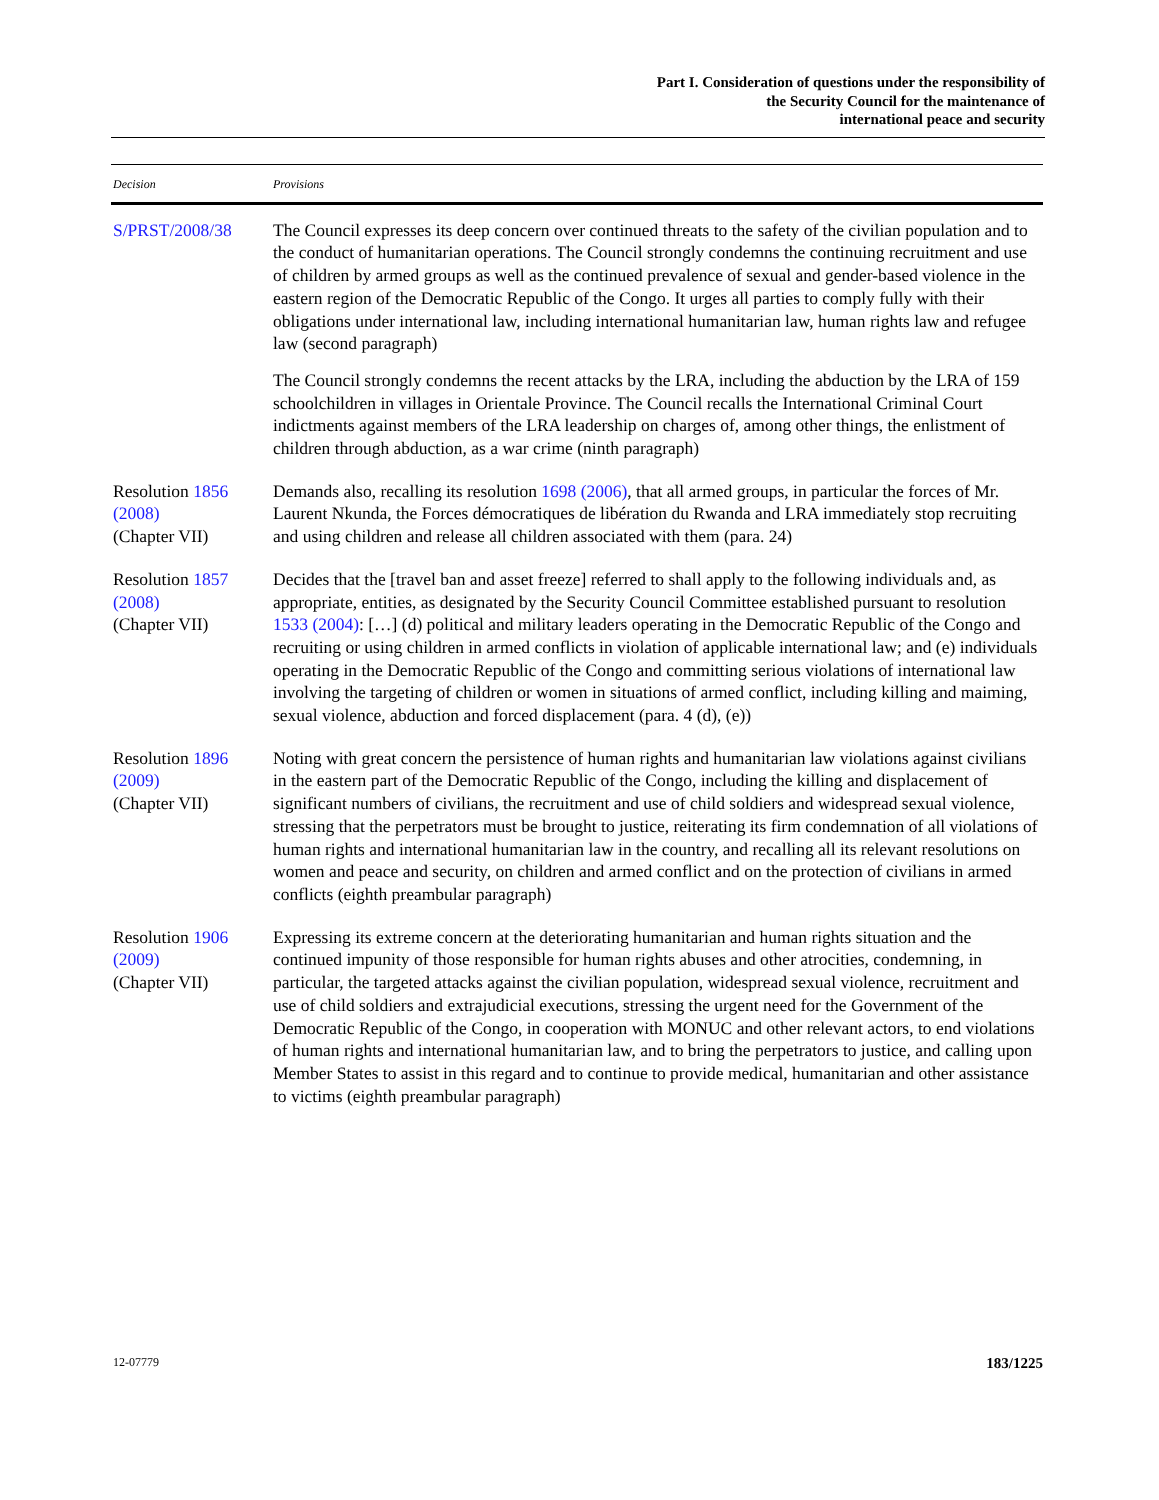Part I. Consideration of questions under the responsibility of
the Security Council for the maintenance of
international peace and security
| Decision | Provisions |
| --- | --- |
| S/PRST/2008/38 | The Council expresses its deep concern over continued threats to the safety of the civilian population and to the conduct of humanitarian operations. The Council strongly condemns the continuing recruitment and use of children by armed groups as well as the continued prevalence of sexual and gender-based violence in the eastern region of the Democratic Republic of the Congo. It urges all parties to comply fully with their obligations under international law, including international humanitarian law, human rights law and refugee law (second paragraph) The Council strongly condemns the recent attacks by the LRA, including the abduction by the LRA of 159 schoolchildren in villages in Orientale Province. The Council recalls the International Criminal Court indictments against members of the LRA leadership on charges of, among other things, the enlistment of children through abduction, as a war crime (ninth paragraph) |
| Resolution 1856 (2008) (Chapter VII) | Demands also, recalling its resolution 1698 (2006) , that all armed groups, in particular the forces of Mr. Laurent Nkunda, the Forces démocratiques de libération du Rwanda and LRA immediately stop recruiting and using children and release all children associated with them (para. 24) |
| Resolution 1857 (2008) (Chapter VII) | Decides that the [travel ban and asset freeze] referred to shall apply to the following individuals and, as appropriate, entities, as designated by the Security Council Committee established pursuant to resolution 1533 (2004) : […] (d) political and military leaders operating in the Democratic Republic of the Congo and recruiting or using children in armed conflicts in violation of applicable international law; and (e) individuals operating in the Democratic Republic of the Congo and committing serious violations of international law involving the targeting of children or women in situations of armed conflict, including killing and maiming, sexual violence, abduction and forced displacement (para. 4 (d), (e)) |
| Resolution 1896 (2009) (Chapter VII) | Noting with great concern the persistence of human rights and humanitarian law violations against civilians in the eastern part of the Democratic Republic of the Congo, including the killing and displacement of significant numbers of civilians, the recruitment and use of child soldiers and widespread sexual violence, stressing that the perpetrators must be brought to justice, reiterating its firm condemnation of all violations of human rights and international humanitarian law in the country, and recalling all its relevant resolutions on women and peace and security, on children and armed conflict and on the protection of civilians in armed conflicts (eighth preambular paragraph) |
| Resolution 1906 (2009) (Chapter VII) | Expressing its extreme concern at the deteriorating humanitarian and human rights situation and the continued impunity of those responsible for human rights abuses and other atrocities, condemning, in particular, the targeted attacks against the civilian population, widespread sexual violence, recruitment and use of child soldiers and extrajudicial executions, stressing the urgent need for the Government of the Democratic Republic of the Congo, in cooperation with MONUC and other relevant actors, to end violations of human rights and international humanitarian law, and to bring the perpetrators to justice, and calling upon Member States to assist in this regard and to continue to provide medical, humanitarian and other assistance to victims (eighth preambular paragraph) |
12-07779 183/1225